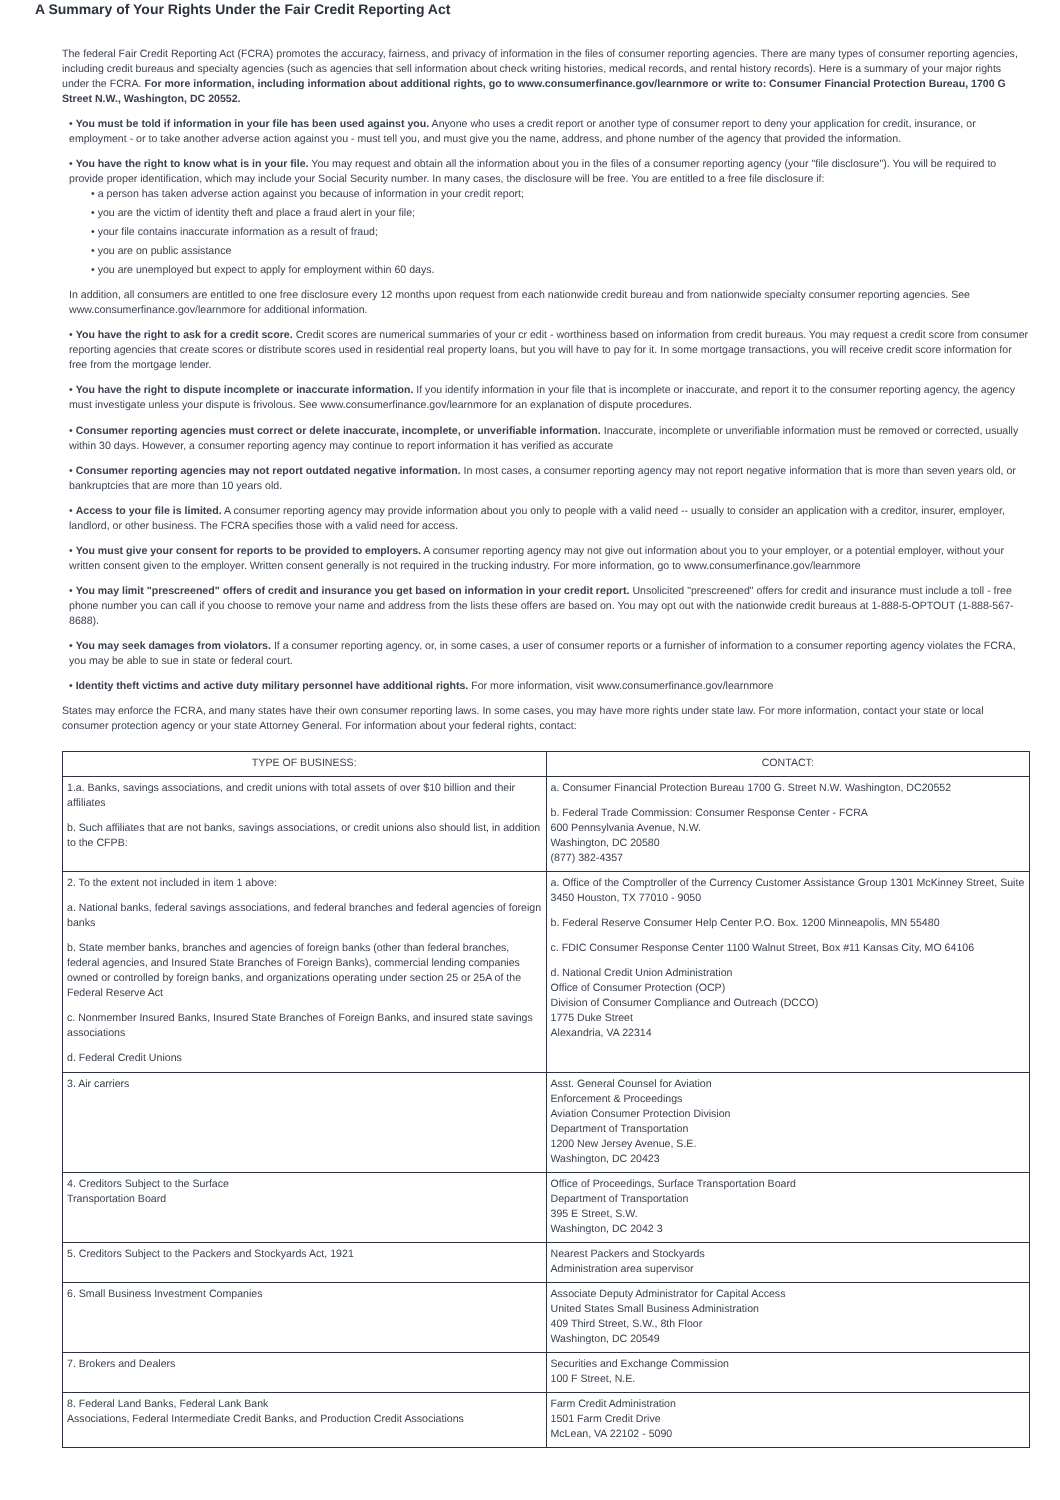A Summary of Your Rights Under the Fair Credit Reporting Act
The federal Fair Credit Reporting Act (FCRA) promotes the accuracy, fairness, and privacy of information in the files of consumer reporting agencies. There are many types of consumer reporting agencies, including credit bureaus and specialty agencies (such as agencies that sell information about check writing histories, medical records, and rental history records). Here is a summary of your major rights under the FCRA. For more information, including information about additional rights, go to www.consumerfinance.gov/learnmore or write to: Consumer Financial Protection Bureau, 1700 G Street N.W., Washington, DC 20552.
• You must be told if information in your file has been used against you. Anyone who uses a credit report or another type of consumer report to deny your application for credit, insurance, or employment - or to take another adverse action against you - must tell you, and must give you the name, address, and phone number of the agency that provided the information.
• You have the right to know what is in your file. You may request and obtain all the information about you in the files of a consumer reporting agency (your "file disclosure"). You will be required to provide proper identification, which may include your Social Security number. In many cases, the disclosure will be free. You are entitled to a free file disclosure if:
• a person has taken adverse action against you because of information in your credit report;
• you are the victim of identity theft and place a fraud alert in your file;
• your file contains inaccurate information as a result of fraud;
• you are on public assistance
• you are unemployed but expect to apply for employment within 60 days.
In addition, all consumers are entitled to one free disclosure every 12 months upon request from each nationwide credit bureau and from nationwide specialty consumer reporting agencies. See www.consumerfinance.gov/learnmore for additional information.
• You have the right to ask for a credit score. Credit scores are numerical summaries of your cr edit - worthiness based on information from credit bureaus. You may request a credit score from consumer reporting agencies that create scores or distribute scores used in residential real property loans, but you will have to pay for it. In some mortgage transactions, you will receive credit score information for free from the mortgage lender.
• You have the right to dispute incomplete or inaccurate information. If you identify information in your file that is incomplete or inaccurate, and report it to the consumer reporting agency, the agency must investigate unless your dispute is frivolous. See www.consumerfinance.gov/learnmore for an explanation of dispute procedures.
• Consumer reporting agencies must correct or delete inaccurate, incomplete, or unverifiable information. Inaccurate, incomplete or unverifiable information must be removed or corrected, usually within 30 days. However, a consumer reporting agency may continue to report information it has verified as accurate
• Consumer reporting agencies may not report outdated negative information. In most cases, a consumer reporting agency may not report negative information that is more than seven years old, or bankruptcies that are more than 10 years old.
• Access to your file is limited. A consumer reporting agency may provide information about you only to people with a valid need -- usually to consider an application with a creditor, insurer, employer, landlord, or other business. The FCRA specifies those with a valid need for access.
• You must give your consent for reports to be provided to employers. A consumer reporting agency may not give out information about you to your employer, or a potential employer, without your written consent given to the employer. Written consent generally is not required in the trucking industry. For more information, go to www.consumerfinance.gov/learnmore
• You may limit "prescreened" offers of credit and insurance you get based on information in your credit report. Unsolicited "prescreened" offers for credit and insurance must include a toll - free phone number you can call if you choose to remove your name and address from the lists these offers are based on. You may opt out with the nationwide credit bureaus at 1-888-5-OPTOUT (1-888-567-8688).
• You may seek damages from violators. If a consumer reporting agency, or, in some cases, a user of consumer reports or a furnisher of information to a consumer reporting agency violates the FCRA, you may be able to sue in state or federal court.
• Identity theft victims and active duty military personnel have additional rights. For more information, visit www.consumerfinance.gov/learnmore
States may enforce the FCRA, and many states have their own consumer reporting laws. In some cases, you may have more rights under state law. For more information, contact your state or local consumer protection agency or your state Attorney General. For information about your federal rights, contact:
| TYPE OF BUSINESS: | CONTACT: |
| --- | --- |
| 1.a. Banks, savings associations, and credit unions with total assets of over $10 billion and their affiliates b. Such affiliates that are not banks, savings associations, or credit unions also should list, in addition to the CFPB: | a. Consumer Financial Protection Bureau 1700 G. Street N.W. Washington, DC20552 b. Federal Trade Commission: Consumer Response Center - FCRA 600 Pennsylvania Avenue, N.W. Washington, DC 20580 (877) 382-4357 |
| 2. To the extent not included in item 1 above: a. National banks, federal savings associations, and federal branches and federal agencies of foreign banks b. State member banks, branches and agencies of foreign banks (other than federal branches, federal agencies, and Insured State Branches of Foreign Banks), commercial lending companies owned or controlled by foreign banks, and organizations operating under section 25 or 25A of the Federal Reserve Act c. Nonmember Insured Banks, Insured State Branches of Foreign Banks, and insured state savings associations d. Federal Credit Unions | a. Office of the Comptroller of the Currency Customer Assistance Group 1301 McKinney Street, Suite 3450 Houston, TX 77010 - 9050 b. Federal Reserve Consumer Help Center P.O. Box. 1200 Minneapolis, MN 55480 c. FDIC Consumer Response Center 1100 Walnut Street, Box #11 Kansas City, MO 64106 d. National Credit Union Administration Office of Consumer Protection (OCP) Division of Consumer Compliance and Outreach (DCCO) 1775 Duke Street Alexandria, VA 22314 |
| 3. Air carriers | Asst. General Counsel for Aviation Enforcement & Proceedings Aviation Consumer Protection Division Department of Transportation 1200 New Jersey Avenue, S.E. Washington, DC 20423 |
| 4. Creditors Subject to the Surface Transportation Board | Office of Proceedings, Surface Transportation Board Department of Transportation 395 E Street, S.W. Washington, DC 2042 3 |
| 5. Creditors Subject to the Packers and Stockyards Act, 1921 | Nearest Packers and Stockyards Administration area supervisor |
| 6. Small Business Investment Companies | Associate Deputy Administrator for Capital Access United States Small Business Administration 409 Third Street, S.W., 8th Floor Washington, DC 20549 |
| 7. Brokers and Dealers | Securities and Exchange Commission 100 F Street, N.E. |
| 8. Federal Land Banks, Federal Lank Bank Associations, Federal Intermediate Credit Banks, and Production Credit Associations | Farm Credit Administration 1501 Farm Credit Drive McLean, VA 22102 - 5090 |